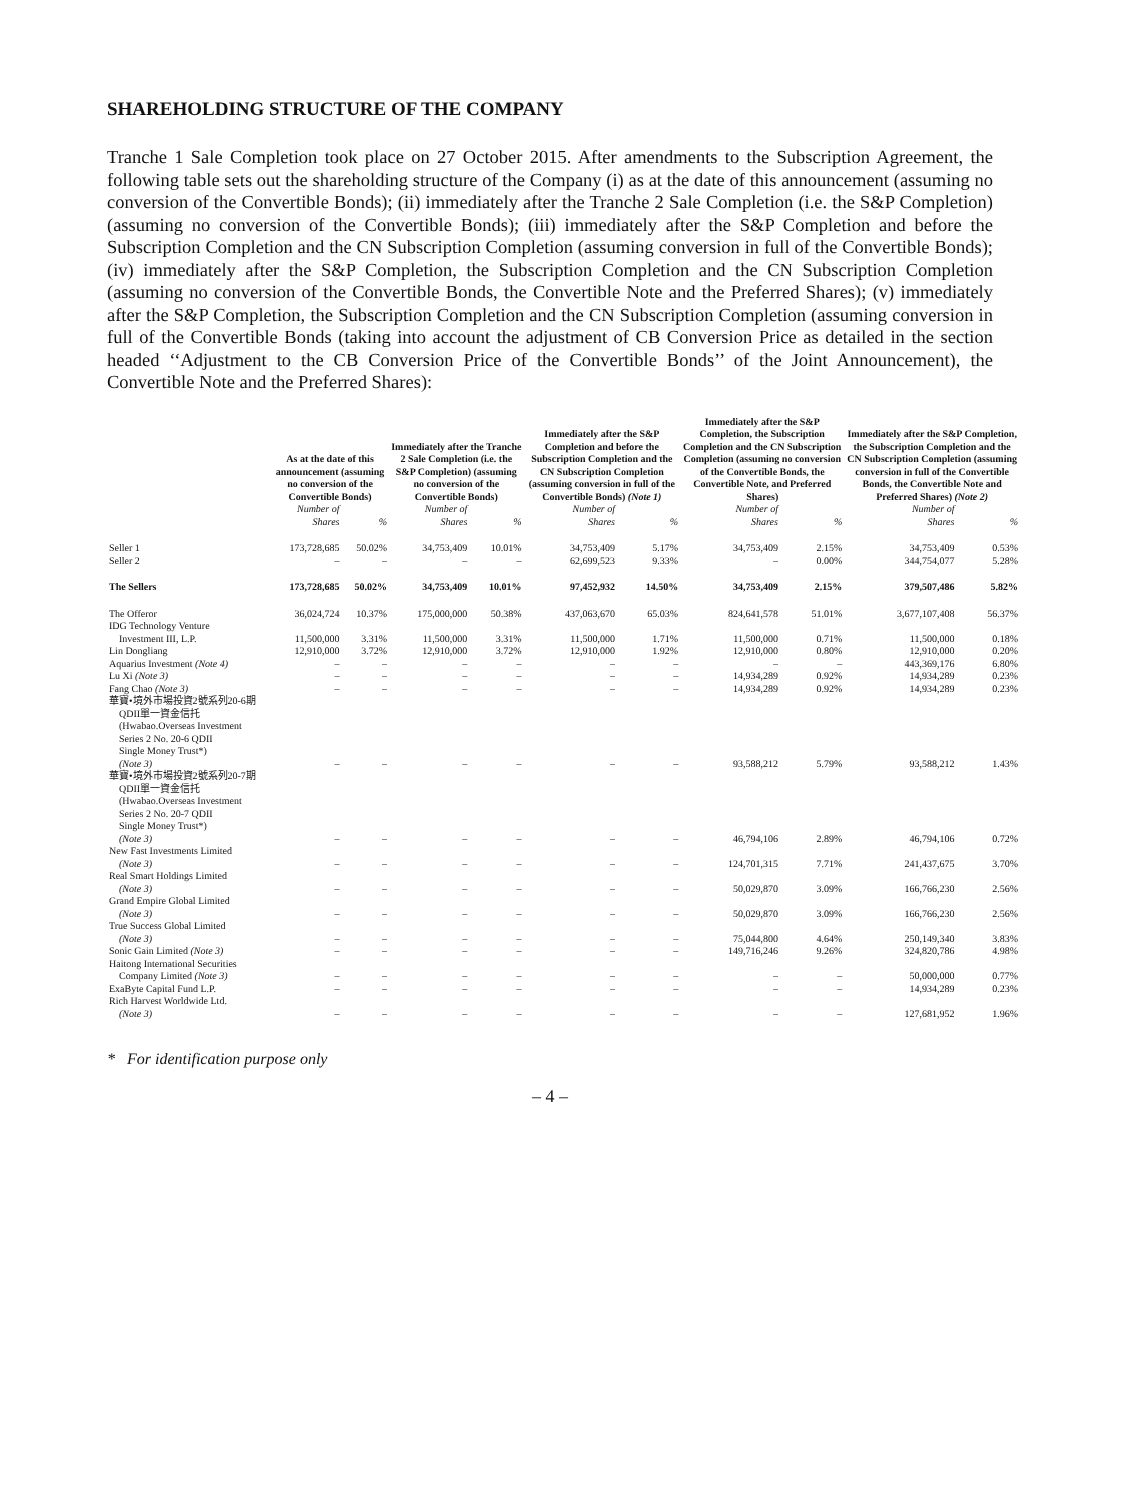SHAREHOLDING STRUCTURE OF THE COMPANY
Tranche 1 Sale Completion took place on 27 October 2015. After amendments to the Subscription Agreement, the following table sets out the shareholding structure of the Company (i) as at the date of this announcement (assuming no conversion of the Convertible Bonds); (ii) immediately after the Tranche 2 Sale Completion (i.e. the S&P Completion) (assuming no conversion of the Convertible Bonds); (iii) immediately after the S&P Completion and before the Subscription Completion and the CN Subscription Completion (assuming conversion in full of the Convertible Bonds); (iv) immediately after the S&P Completion, the Subscription Completion and the CN Subscription Completion (assuming no conversion of the Convertible Bonds, the Convertible Note and the Preferred Shares); (v) immediately after the S&P Completion, the Subscription Completion and the CN Subscription Completion (assuming conversion in full of the Convertible Bonds (taking into account the adjustment of CB Conversion Price as detailed in the section headed ‘‘Adjustment to the CB Conversion Price of the Convertible Bonds’’ of the Joint Announcement), the Convertible Note and the Preferred Shares):
| | As at the date of this announcement (assuming no conversion of the Convertible Bonds) | | Immediately after the Tranche 2 Sale Completion (i.e. the S&P Completion) (assuming no conversion of the Convertible Bonds) | | Immediately after the S&P Completion and before the Subscription Completion and the CN Subscription Completion (assuming conversion in full of the Convertible Bonds) (Note 1) | | Immediately after the S&P Completion, the Subscription Completion and the CN Subscription Completion (assuming no conversion of the Convertible Bonds, the Convertible Note, and Preferred Shares) | | Immediately after the S&P Completion, the Subscription Completion and the CN Subscription Completion (assuming conversion in full of the Convertible Bonds, the Convertible Note and Preferred Shares) (Note 2) | |
| --- | --- | --- | --- | --- | --- | --- | --- | --- | --- | --- |
| | Number of Shares | % | Number of Shares | % | Number of Shares | % | Number of Shares | % | Number of Shares | % |
| Seller 1 | 173,728,685 | 50.02% | 34,753,409 | 10.01% | 34,753,409 | 5.17% | 34,753,409 | 2.15% | 34,753,409 | 0.53% |
| Seller 2 | – | – | – | – | 62,699,523 | 9.33% | – | 0.00% | 344,754,077 | 5.28% |
| The Sellers | 173,728,685 | 50.02% | 34,753,409 | 10.01% | 97,452,932 | 14.50% | 34,753,409 | 2.15% | 379,507,486 | 5.82% |
| The Offeror | 36,024,724 | 10.37% | 175,000,000 | 50.38% | 437,063,670 | 65.03% | 824,641,578 | 51.01% | 3,677,107,408 | 56.37% |
| IDG Technology Venture Investment III, L.P. | 11,500,000 | 3.31% | 11,500,000 | 3.31% | 11,500,000 | 1.71% | 11,500,000 | 0.71% | 11,500,000 | 0.18% |
| Lin Dongliang | 12,910,000 | 3.72% | 12,910,000 | 3.72% | 12,910,000 | 1.92% | 12,910,000 | 0.80% | 12,910,000 | 0.20% |
| Aquarius Investment (Note 4) | – | – | – | – | – | – | – | – | 443,369,176 | 6.80% |
| Lu Xi (Note 3) | – | – | – | – | – | – | 14,934,289 | 0.92% | 14,934,289 | 0.23% |
| Fang Chao (Note 3) | – | – | – | – | – | – | 14,934,289 | 0.92% | 14,934,289 | 0.23% |
| 華寶•境外市場投資2號系列20-6期 QDII單一資金信托 (Hwabao.Overseas Investment Series 2 No. 20-6 QDII Single Money Trust*) (Note 3) | – | – | – | – | – | – | 93,588,212 | 5.79% | 93,588,212 | 1.43% |
| 華寶•境外市場投資2號系列20-7期 QDII單一資金信托 (Hwabao.Overseas Investment Series 2 No. 20-7 QDII Single Money Trust*) (Note 3) | – | – | – | – | – | – | 46,794,106 | 2.89% | 46,794,106 | 0.72% |
| New Fast Investments Limited (Note 3) | – | – | – | – | – | – | 124,701,315 | 7.71% | 241,437,675 | 3.70% |
| Real Smart Holdings Limited (Note 3) | – | – | – | – | – | – | 50,029,870 | 3.09% | 166,766,230 | 2.56% |
| Grand Empire Global Limited (Note 3) | – | – | – | – | – | – | 50,029,870 | 3.09% | 166,766,230 | 2.56% |
| True Success Global Limited (Note 3) | – | – | – | – | – | – | 75,044,800 | 4.64% | 250,149,340 | 3.83% |
| Sonic Gain Limited (Note 3) | – | – | – | – | – | – | 149,716,246 | 9.26% | 324,820,786 | 4.98% |
| Haitong International Securities Company Limited (Note 3) | – | – | – | – | – | – | – | – | 50,000,000 | 0.77% |
| ExaByte Capital Fund L.P. | – | – | – | – | – | – | – | – | 14,934,289 | 0.23% |
| Rich Harvest Worldwide Ltd. (Note 3) | – | – | – | – | – | – | – | – | 127,681,952 | 1.96% |
* For identification purpose only
– 4 –